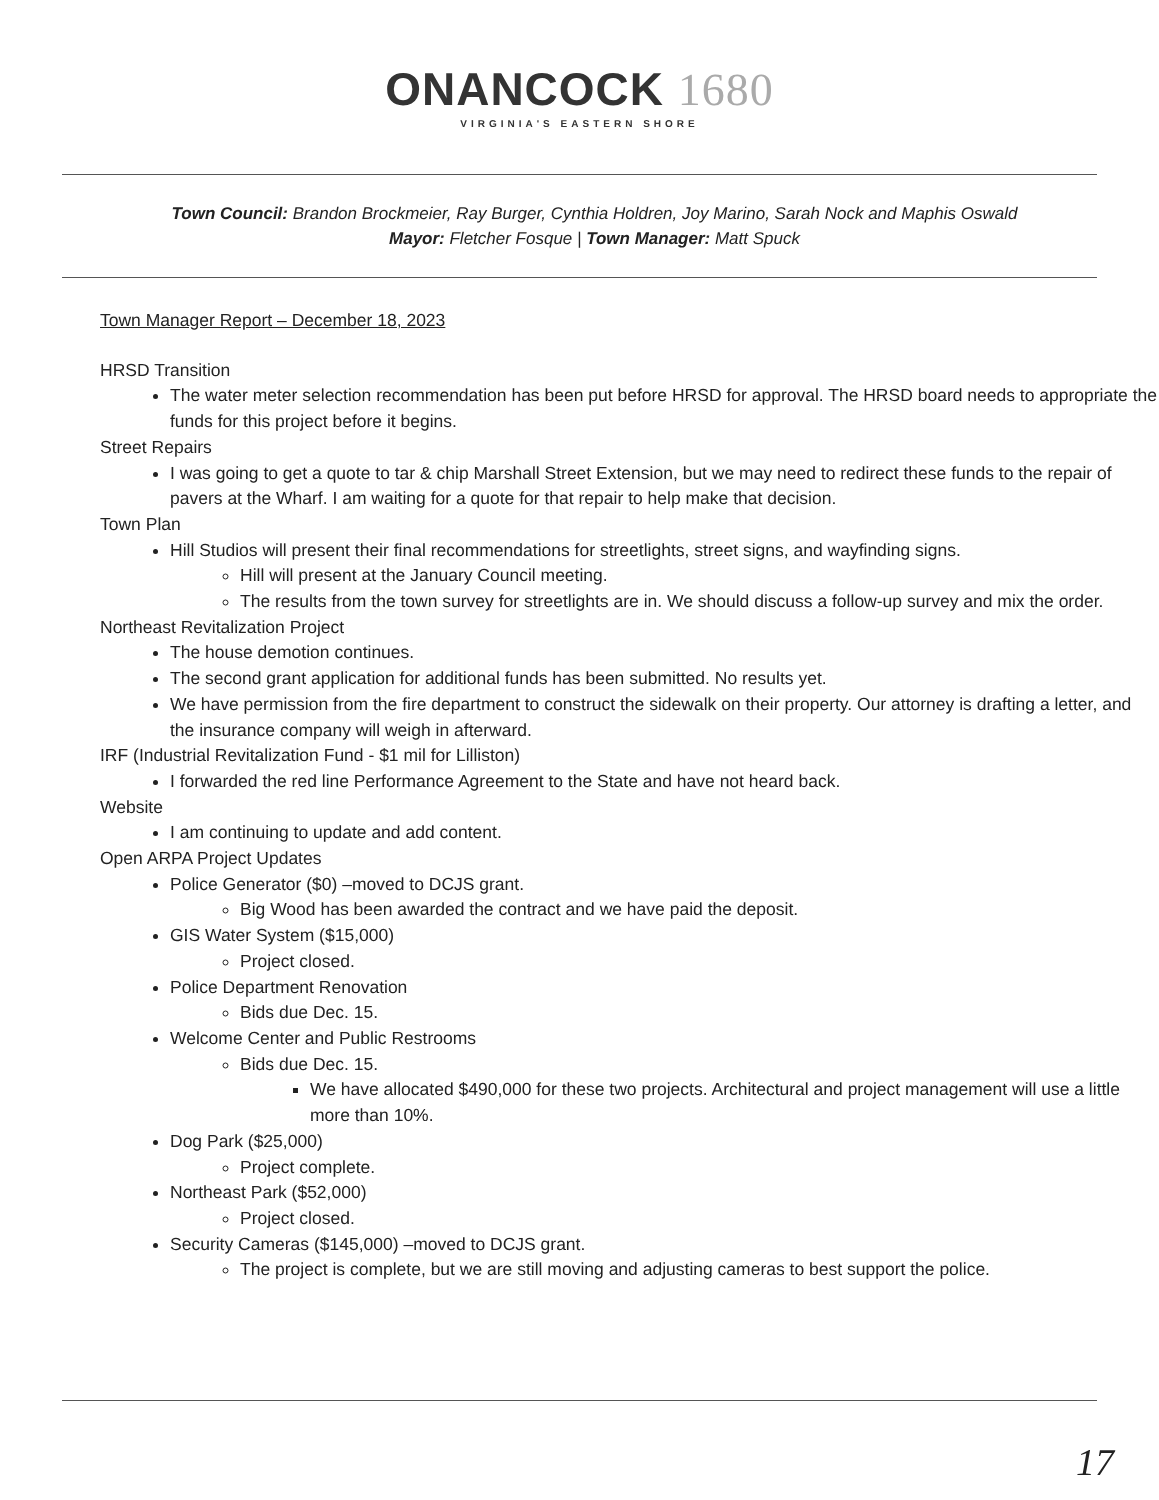ONANCOCK 1680
VIRGINIA'S EASTERN SHORE
Town Council: Brandon Brockmeier, Ray Burger, Cynthia Holdren, Joy Marino, Sarah Nock and Maphis Oswald
Mayor: Fletcher Fosque | Town Manager: Matt Spuck
Town Manager Report – December 18, 2023
HRSD Transition
The water meter selection recommendation has been put before HRSD for approval. The HRSD board needs to appropriate the funds for this project before it begins.
Street Repairs
I was going to get a quote to tar & chip Marshall Street Extension, but we may need to redirect these funds to the repair of pavers at the Wharf. I am waiting for a quote for that repair to help make that decision.
Town Plan
Hill Studios will present their final recommendations for streetlights, street signs, and wayfinding signs.
Hill will present at the January Council meeting.
The results from the town survey for streetlights are in. We should discuss a follow-up survey and mix the order.
Northeast Revitalization Project
The house demotion continues.
The second grant application for additional funds has been submitted. No results yet.
We have permission from the fire department to construct the sidewalk on their property. Our attorney is drafting a letter, and the insurance company will weigh in afterward.
IRF (Industrial Revitalization Fund - $1 mil for Lilliston)
I forwarded the red line Performance Agreement to the State and have not heard back.
Website
I am continuing to update and add content.
Open ARPA Project Updates
Police Generator ($0) –moved to DCJS grant.
Big Wood has been awarded the contract and we have paid the deposit.
GIS Water System ($15,000)
Project closed.
Police Department Renovation
Bids due Dec. 15.
Welcome Center and Public Restrooms
Bids due Dec. 15.
We have allocated $490,000 for these two projects. Architectural and project management will use a little more than 10%.
Dog Park ($25,000)
Project complete.
Northeast Park ($52,000)
Project closed.
Security Cameras ($145,000) –moved to DCJS grant.
The project is complete, but we are still moving and adjusting cameras to best support the police.
17